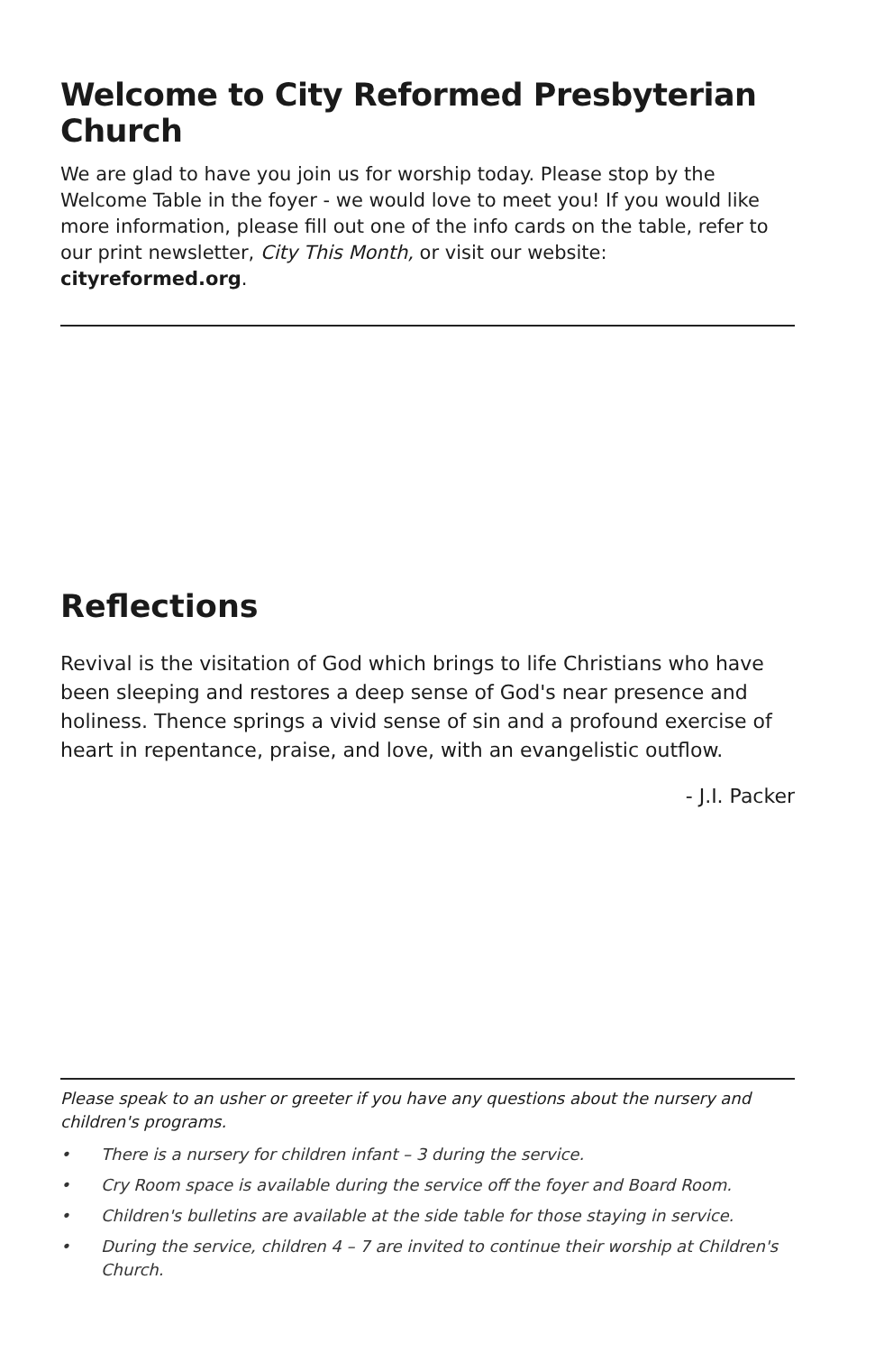Welcome to City Reformed Presbyterian Church
We are glad to have you join us for worship today. Please stop by the Welcome Table in the foyer - we would love to meet you! If you would like more information, please fill out one of the info cards on the table, refer to our print newsletter, City This Month, or visit our website: cityreformed.org.
Reflections
Revival is the visitation of God which brings to life Christians who have been sleeping and restores a deep sense of God's near presence and holiness. Thence springs a vivid sense of sin and a profound exercise of heart in repentance, praise, and love, with an evangelistic outflow.
- J.I. Packer
Please speak to an usher or greeter if you have any questions about the nursery and children's programs.
• There is a nursery for children infant – 3 during the service.
• Cry Room space is available during the service off the foyer and Board Room.
• Children's bulletins are available at the side table for those staying in service.
• During the service, children 4 – 7 are invited to continue their worship at Children's Church.